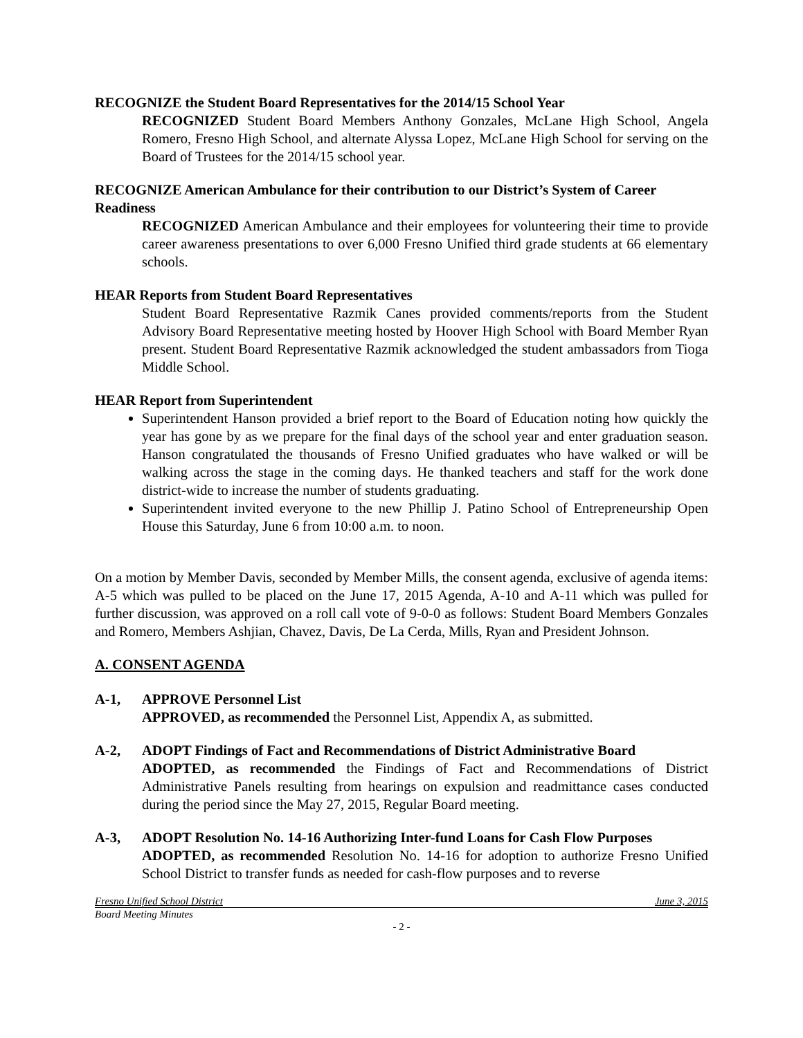RECOGNIZE the Student Board Representatives for the 2014/15 School Year
RECOGNIZED Student Board Members Anthony Gonzales, McLane High School, Angela Romero, Fresno High School, and alternate Alyssa Lopez, McLane High School for serving on the Board of Trustees for the 2014/15 school year.
RECOGNIZE American Ambulance for their contribution to our District’s System of Career Readiness
RECOGNIZED American Ambulance and their employees for volunteering their time to provide career awareness presentations to over 6,000 Fresno Unified third grade students at 66 elementary schools.
HEAR Reports from Student Board Representatives
Student Board Representative Razmik Canes provided comments/reports from the Student Advisory Board Representative meeting hosted by Hoover High School with Board Member Ryan present. Student Board Representative Razmik acknowledged the student ambassadors from Tioga Middle School.
HEAR Report from Superintendent
Superintendent Hanson provided a brief report to the Board of Education noting how quickly the year has gone by as we prepare for the final days of the school year and enter graduation season. Hanson congratulated the thousands of Fresno Unified graduates who have walked or will be walking across the stage in the coming days. He thanked teachers and staff for the work done district-wide to increase the number of students graduating.
Superintendent invited everyone to the new Phillip J. Patino School of Entrepreneurship Open House this Saturday, June 6 from 10:00 a.m. to noon.
On a motion by Member Davis, seconded by Member Mills, the consent agenda, exclusive of agenda items: A-5 which was pulled to be placed on the June 17, 2015 Agenda, A-10 and A-11 which was pulled for further discussion, was approved on a roll call vote of 9-0-0 as follows: Student Board Members Gonzales and Romero, Members Ashjian, Chavez, Davis, De La Cerda, Mills, Ryan and President Johnson.
A. CONSENT AGENDA
A-1, APPROVE Personnel List
APPROVED, as recommended the Personnel List, Appendix A, as submitted.
A-2, ADOPT Findings of Fact and Recommendations of District Administrative Board
ADOPTED, as recommended the Findings of Fact and Recommendations of District Administrative Panels resulting from hearings on expulsion and readmittance cases conducted during the period since the May 27, 2015, Regular Board meeting.
A-3, ADOPT Resolution No. 14-16 Authorizing Inter-fund Loans for Cash Flow Purposes
ADOPTED, as recommended Resolution No. 14-16 for adoption to authorize Fresno Unified School District to transfer funds as needed for cash-flow purposes and to reverse
Fresno Unified School District June 3, 2015
Board Meeting Minutes
- 2 -